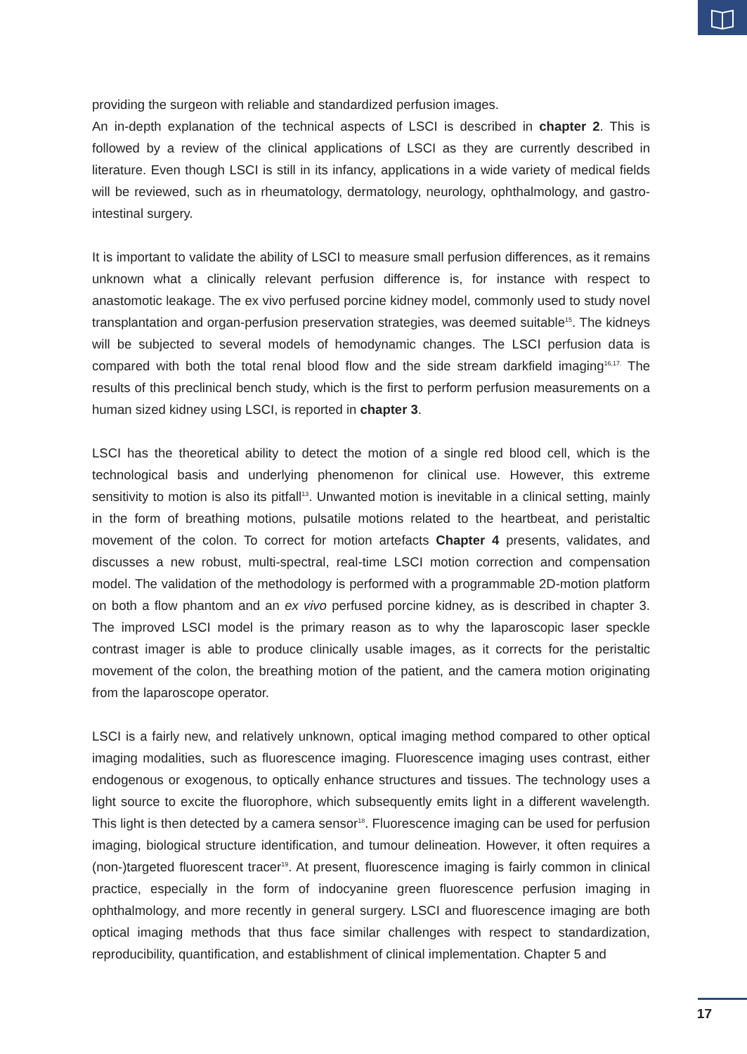providing the surgeon with reliable and standardized perfusion images.
An in-depth explanation of the technical aspects of LSCI is described in chapter 2. This is followed by a review of the clinical applications of LSCI as they are currently described in literature. Even though LSCI is still in its infancy, applications in a wide variety of medical fields will be reviewed, such as in rheumatology, dermatology, neurology, ophthalmology, and gastro-intestinal surgery.
It is important to validate the ability of LSCI to measure small perfusion differences, as it remains unknown what a clinically relevant perfusion difference is, for instance with respect to anastomotic leakage. The ex vivo perfused porcine kidney model, commonly used to study novel transplantation and organ-perfusion preservation strategies, was deemed suitable<sup>15</sup>. The kidneys will be subjected to several models of hemodynamic changes. The LSCI perfusion data is compared with both the total renal blood flow and the side stream darkfield imaging<sup>16,17.</sup> The results of this preclinical bench study, which is the first to perform perfusion measurements on a human sized kidney using LSCI, is reported in chapter 3.
LSCI has the theoretical ability to detect the motion of a single red blood cell, which is the technological basis and underlying phenomenon for clinical use. However, this extreme sensitivity to motion is also its pitfall<sup>13</sup>. Unwanted motion is inevitable in a clinical setting, mainly in the form of breathing motions, pulsatile motions related to the heartbeat, and peristaltic movement of the colon. To correct for motion artefacts Chapter 4 presents, validates, and discusses a new robust, multi-spectral, real-time LSCI motion correction and compensation model. The validation of the methodology is performed with a programmable 2D-motion platform on both a flow phantom and an ex vivo perfused porcine kidney, as is described in chapter 3. The improved LSCI model is the primary reason as to why the laparoscopic laser speckle contrast imager is able to produce clinically usable images, as it corrects for the peristaltic movement of the colon, the breathing motion of the patient, and the camera motion originating from the laparoscope operator.
LSCI is a fairly new, and relatively unknown, optical imaging method compared to other optical imaging modalities, such as fluorescence imaging. Fluorescence imaging uses contrast, either endogenous or exogenous, to optically enhance structures and tissues. The technology uses a light source to excite the fluorophore, which subsequently emits light in a different wavelength. This light is then detected by a camera sensor<sup>18</sup>. Fluorescence imaging can be used for perfusion imaging, biological structure identification, and tumour delineation. However, it often requires a (non-)targeted fluorescent tracer<sup>19</sup>. At present, fluorescence imaging is fairly common in clinical practice, especially in the form of indocyanine green fluorescence perfusion imaging in ophthalmology, and more recently in general surgery. LSCI and fluorescence imaging are both optical imaging methods that thus face similar challenges with respect to standardization, reproducibility, quantification, and establishment of clinical implementation. Chapter 5 and
17